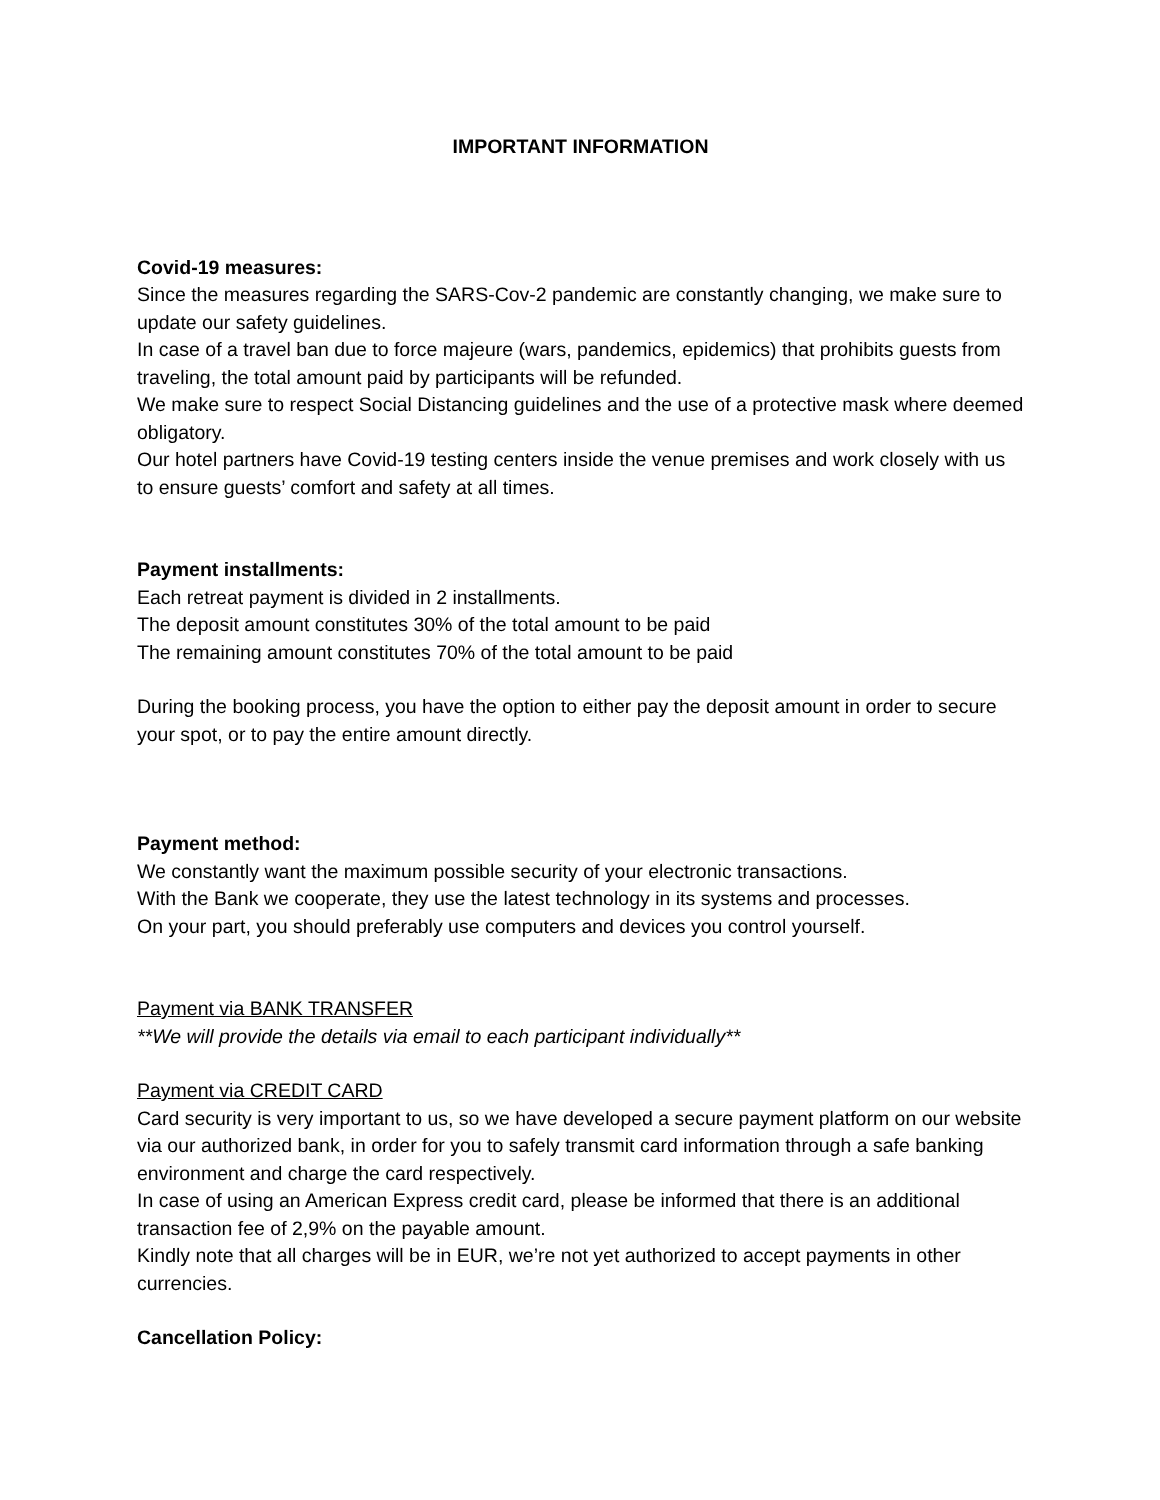IMPORTANT INFORMATION
Covid-19 measures:
Since the measures regarding the SARS-Cov-2 pandemic are constantly changing, we make sure to update our safety guidelines.
In case of a travel ban due to force majeure (wars, pandemics, epidemics) that prohibits guests from traveling, the total amount paid by participants will be refunded.
We make sure to respect Social Distancing guidelines and the use of a protective mask where deemed obligatory.
Our hotel partners have Covid-19 testing centers inside the venue premises and work closely with us to ensure guests’ comfort and safety at all times.
Payment installments:
Each retreat payment is divided in 2 installments.
The deposit amount constitutes 30% of the total amount to be paid
The remaining amount constitutes 70% of the total amount to be paid
During the booking process, you have the option to either pay the deposit amount in order to secure your spot, or to pay the entire amount directly.
Payment method:
We constantly want the maximum possible security of your electronic transactions.
With the Bank we cooperate, they use the latest technology in its systems and processes.
On your part, you should preferably use computers and devices you control yourself.
Payment via BANK TRANSFER
**We will provide the details via email to each participant individually**
Payment via CREDIT CARD
Card security is very important to us, so we have developed a secure payment platform on our website via our authorized bank, in order for you to safely transmit card information through a safe banking environment and charge the card respectively.
In case of using an American Express credit card, please be informed that there is an additional transaction fee of 2,9% on the payable amount.
Kindly note that all charges will be in EUR, we’re not yet authorized to accept payments in other currencies.
Cancellation Policy: